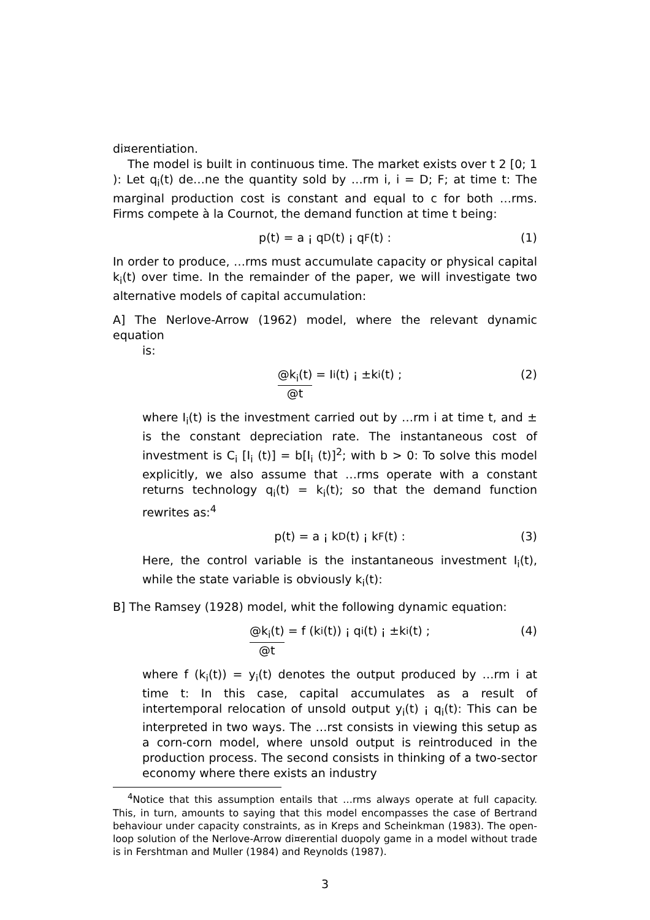di¤erentiation.
The model is built in continuous time. The market exists over t 2 [0; 1 ): Let q<sub>i</sub>(t) de…ne the quantity sold by …rm i, i = D; F; at time t: The marginal production cost is constant and equal to c for both …rms. Firms compete à la Cournot, the demand function at time t being:
p(t) = a ¡ q<sub>D</sub>(t) ¡ q<sub>F</sub>(t) : (1)
In order to produce, …rms must accumulate capacity or physical capital k<sub>i</sub>(t) over time. In the remainder of the paper, we will investigate two alternative models of capital accumulation:
A] The Nerlove-Arrow (1962) model, where the relevant dynamic equation
is:
@k<sub>i</sub>(t) @t = I<sub>i</sub>(t) ¡ ±k<sub>i</sub>(t) ; (2)
where I<sub>i</sub>(t) is the investment carried out by …rm i at time t, and ± is the constant depreciation rate. The instantaneous cost of investment is C<sub>i</sub> [I<sub>i</sub> (t)] = b[I<sub>i</sub> (t)]<sup>2</sup>; with b > 0: To solve this model explicitly, we also assume that …rms operate with a constant returns technology q<sub>i</sub>(t) = k<sub>i</sub>(t); so that the demand function rewrites as:<sup>4</sup>
p(t) = a ¡ k<sub>D</sub>(t) ¡ k<sub>F</sub>(t) : (3)
Here, the control variable is the instantaneous investment I<sub>i</sub>(t), while the state variable is obviously k<sub>i</sub>(t):
B] The Ramsey (1928) model, whit the following dynamic equation:
@k<sub>i</sub>(t) @t = f (k<sub>i</sub>(t)) ¡ q<sub>i</sub>(t) ¡ ±k<sub>i</sub>(t) ; (4)
where f (k<sub>i</sub>(t)) = y<sub>i</sub>(t) denotes the output produced by …rm i at time t: In this case, capital accumulates as a result of intertemporal relocation of unsold output y<sub>i</sub>(t) ¡ q<sub>i</sub>(t): This can be interpreted in two ways. The …rst consists in viewing this setup as a corn-corn model, where unsold output is reintroduced in the production process. The second consists in thinking of a two-sector economy where there exists an industry
<sup>4</sup> Notice that this assumption entails that …rms always operate at full capacity. This, in turn, amounts to saying that this model encompasses the case of Bertrand behaviour under capacity constraints, as in Kreps and Scheinkman (1983). The open-loop solution of the Nerlove-Arrow di¤erential duopoly game in a model without trade is in Fershtman and Muller (1984) and Reynolds (1987).
3